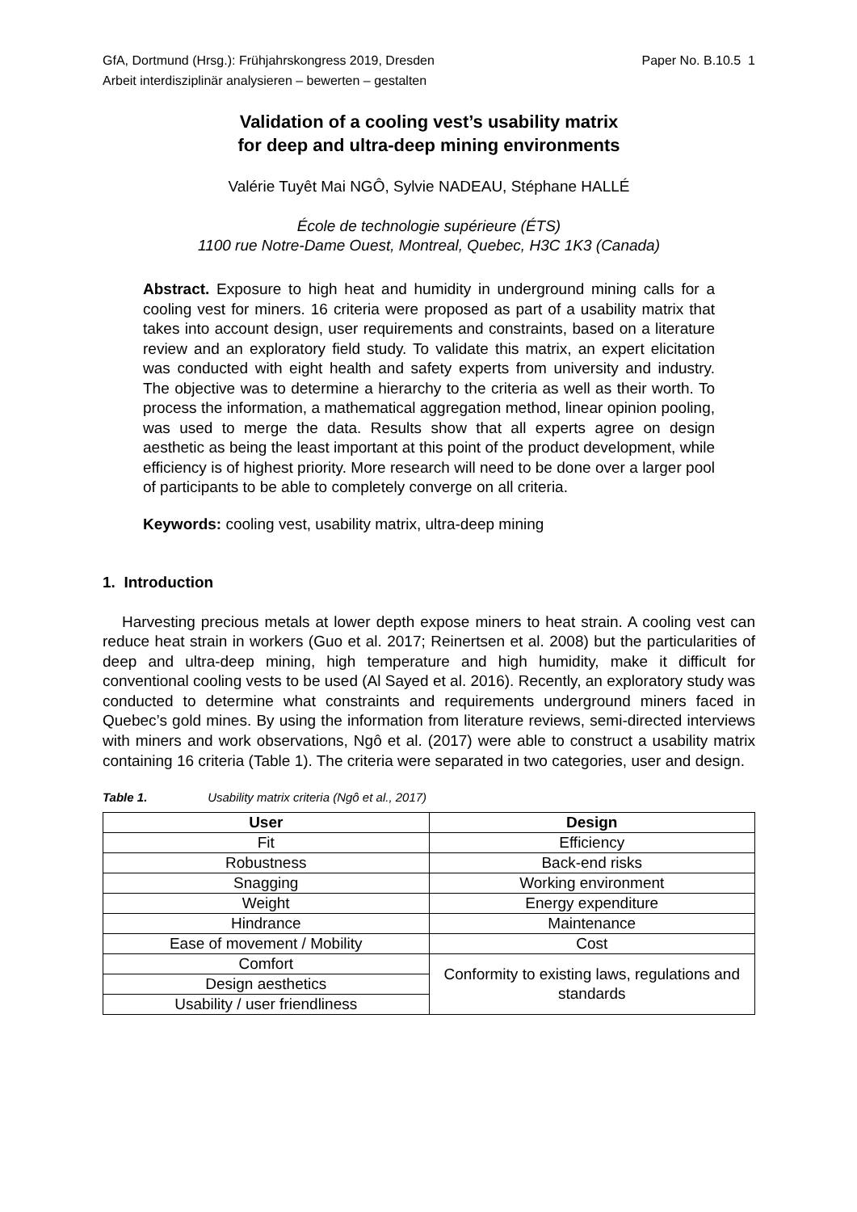GfA, Dortmund (Hrsg.): Frühjahrskongress 2019, Dresden Paper No. B.10.5 1
Arbeit interdisziplinär analysieren – bewerten – gestalten
Validation of a cooling vest’s usability matrix
for deep and ultra-deep mining environments
Valérie Tuyêt Mai NGÔ, Sylvie NADEAU, Stéphane HALLÉ
École de technologie supérieure (ÉTS)
1100 rue Notre-Dame Ouest, Montreal, Quebec, H3C 1K3 (Canada)
Abstract. Exposure to high heat and humidity in underground mining calls for a cooling vest for miners. 16 criteria were proposed as part of a usability matrix that takes into account design, user requirements and constraints, based on a literature review and an exploratory field study. To validate this matrix, an expert elicitation was conducted with eight health and safety experts from university and industry. The objective was to determine a hierarchy to the criteria as well as their worth. To process the information, a mathematical aggregation method, linear opinion pooling, was used to merge the data. Results show that all experts agree on design aesthetic as being the least important at this point of the product development, while efficiency is of highest priority. More research will need to be done over a larger pool of participants to be able to completely converge on all criteria.
Keywords: cooling vest, usability matrix, ultra-deep mining
1. Introduction
Harvesting precious metals at lower depth expose miners to heat strain. A cooling vest can reduce heat strain in workers (Guo et al. 2017; Reinertsen et al. 2008) but the particularities of deep and ultra-deep mining, high temperature and high humidity, make it difficult for conventional cooling vests to be used (Al Sayed et al. 2016). Recently, an exploratory study was conducted to determine what constraints and requirements underground miners faced in Quebec’s gold mines. By using the information from literature reviews, semi-directed interviews with miners and work observations, Ngô et al. (2017) were able to construct a usability matrix containing 16 criteria (Table 1). The criteria were separated in two categories, user and design.
Table 1. Usability matrix criteria (Ngô et al., 2017)
| User | Design |
| --- | --- |
| Fit | Efficiency |
| Robustness | Back-end risks |
| Snagging | Working environment |
| Weight | Energy expenditure |
| Hindrance | Maintenance |
| Ease of movement / Mobility | Cost |
| Comfort | Conformity to existing laws, regulations and standards |
| Design aesthetics | |
| Usability / user friendliness | |